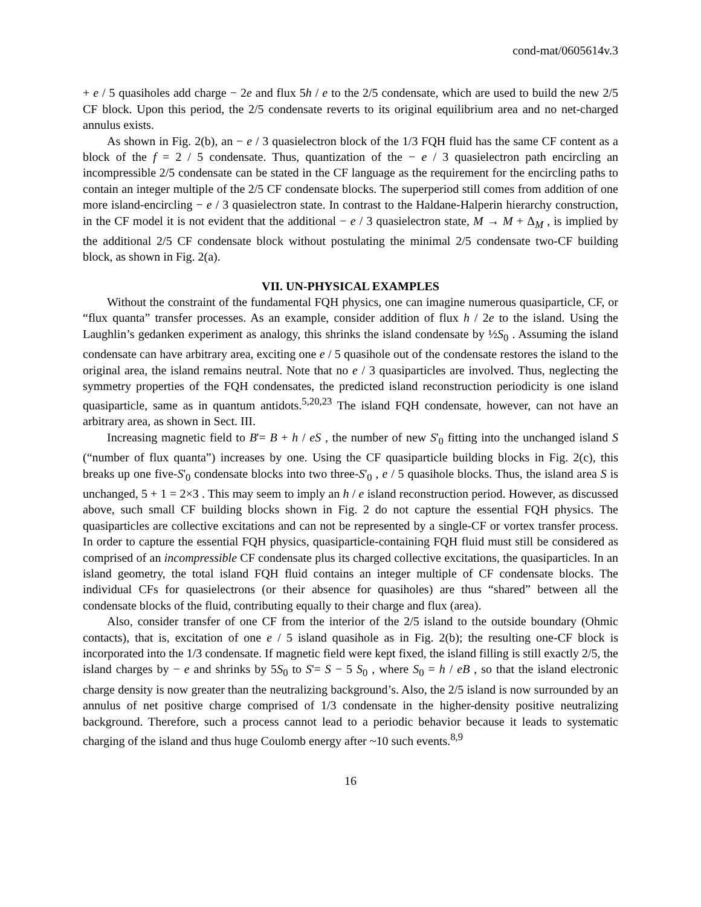cond-mat/0605614v.3
+ e / 5 quasiholes add charge − 2e and flux 5h / e to the 2/5 condensate, which are used to build the new 2/5 CF block. Upon this period, the 2/5 condensate reverts to its original equilibrium area and no net-charged annulus exists.
As shown in Fig. 2(b), an − e / 3 quasielectron block of the 1/3 FQH fluid has the same CF content as a block of the f = 2 / 5 condensate. Thus, quantization of the − e / 3 quasielectron path encircling an incompressible 2/5 condensate can be stated in the CF language as the requirement for the encircling paths to contain an integer multiple of the 2/5 CF condensate blocks. The superperiod still comes from addition of one more island-encircling − e / 3 quasielectron state. In contrast to the Haldane-Halperin hierarchy construction, in the CF model it is not evident that the additional − e / 3 quasielectron state, M → M + Δ<sub>M</sub> , is implied by the additional 2/5 CF condensate block without postulating the minimal 2/5 condensate two-CF building block, as shown in Fig. 2(a).
VII. UN-PHYSICAL EXAMPLES
Without the constraint of the fundamental FQH physics, one can imagine numerous quasiparticle, CF, or “flux quanta” transfer processes. As an example, consider addition of flux h / 2e to the island. Using the Laughlin’s gedanken experiment as analogy, this shrinks the island condensate by ½S<sub>0</sub> . Assuming the island condensate can have arbitrary area, exciting one e / 5 quasihole out of the condensate restores the island to the original area, the island remains neutral. Note that no e / 3 quasiparticles are involved. Thus, neglecting the symmetry properties of the FQH condensates, the predicted island reconstruction periodicity is one island quasiparticle, same as in quantum antidots.<sup>5,20,23</sup> The island FQH condensate, however, can not have an arbitrary area, as shown in Sect. III.
Increasing magnetic field to B'= B + h / eS , the number of new S'<sub>0</sub> fitting into the unchanged island S (“number of flux quanta”) increases by one. Using the CF quasiparticle building blocks in Fig. 2(c), this breaks up one five-S'<sub>0</sub> condensate blocks into two three-S'<sub>0</sub> , e / 5 quasihole blocks. Thus, the island area S is unchanged, 5 + 1 = 2×3 . This may seem to imply an h / e island reconstruction period. However, as discussed above, such small CF building blocks shown in Fig. 2 do not capture the essential FQH physics. The quasiparticles are collective excitations and can not be represented by a single-CF or vortex transfer process. In order to capture the essential FQH physics, quasiparticle-containing FQH fluid must still be considered as comprised of an incompressible CF condensate plus its charged collective excitations, the quasiparticles. In an island geometry, the total island FQH fluid contains an integer multiple of CF condensate blocks. The individual CFs for quasielectrons (or their absence for quasiholes) are thus “shared” between all the condensate blocks of the fluid, contributing equally to their charge and flux (area).
Also, consider transfer of one CF from the interior of the 2/5 island to the outside boundary (Ohmic contacts), that is, excitation of one e / 5 island quasihole as in Fig. 2(b); the resulting one-CF block is incorporated into the 1/3 condensate. If magnetic field were kept fixed, the island filling is still exactly 2/5, the island charges by − e and shrinks by 5S<sub>0</sub> to S'= S − 5 S<sub>0</sub> , where S<sub>0</sub> = h / eB , so that the island electronic charge density is now greater than the neutralizing background’s. Also, the 2/5 island is now surrounded by an annulus of net positive charge comprised of 1/3 condensate in the higher-density positive neutralizing background. Therefore, such a process cannot lead to a periodic behavior because it leads to systematic charging of the island and thus huge Coulomb energy after ~10 such events.<sup>8,9</sup>
16